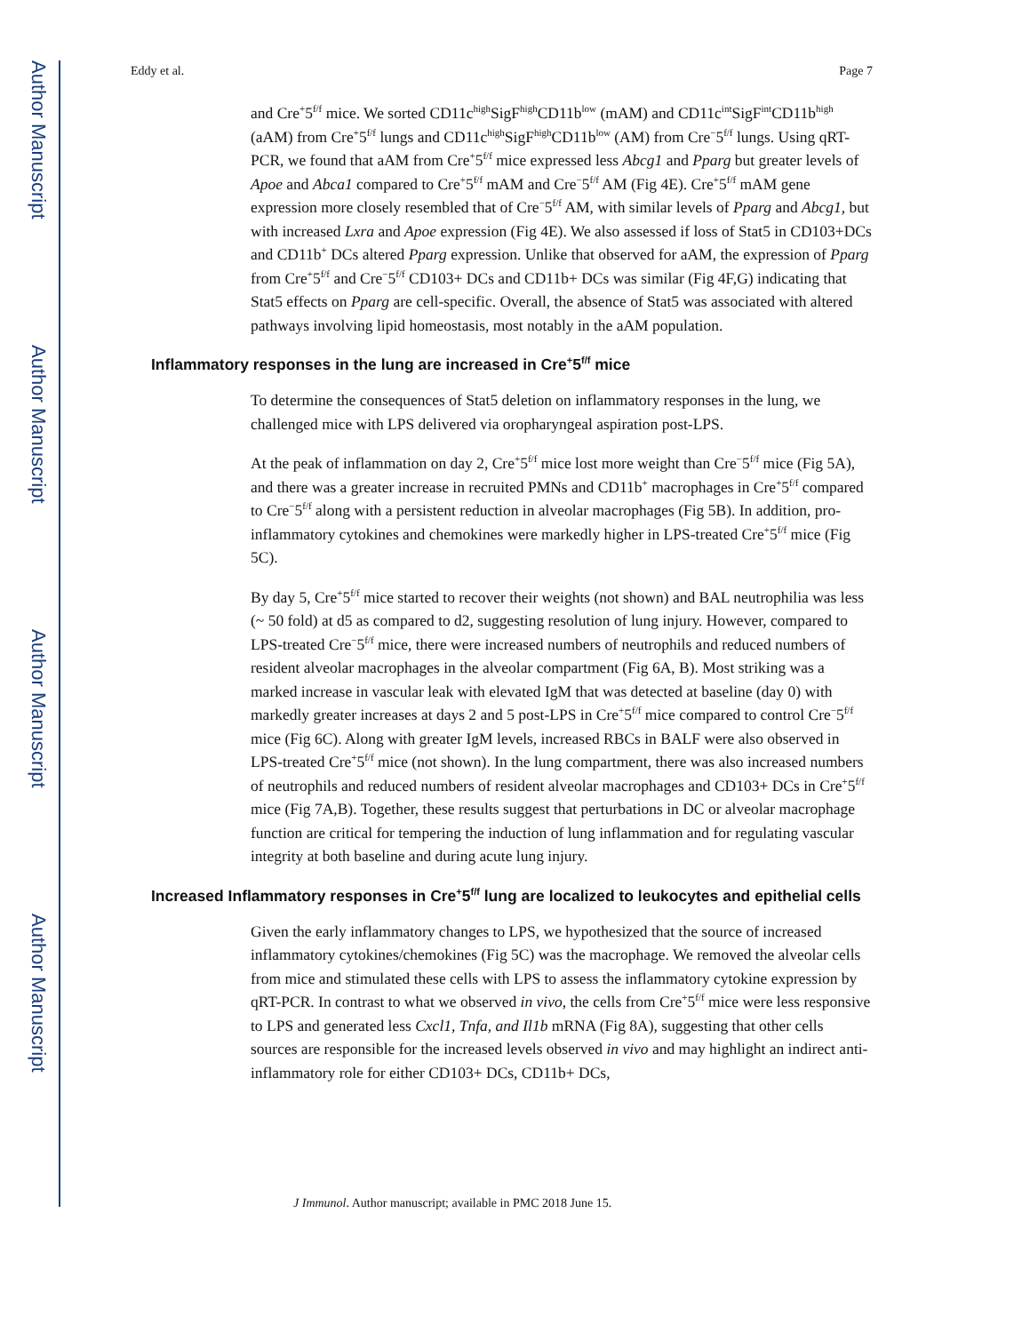Author Manuscript
Author Manuscript
Author Manuscript
Author Manuscript
Eddy et al. Page 7
and Cre<sup>+</sup>5<sup>f/f</sup> mice. We sorted CD11c<sup>high</sup>SigF<sup>high</sup>CD11b<sup>low</sup> (mAM) and CD11c<sup>int</sup>SigF<sup>int</sup>CD11b<sup>high</sup> (aAM) from Cre<sup>+</sup>5<sup>f/f</sup> lungs and CD11c<sup>high</sup>SigF<sup>high</sup>CD11b<sup>low</sup> (AM) from Cre<sup>−</sup>5<sup>f/f</sup> lungs. Using qRT-PCR, we found that aAM from Cre<sup>+</sup>5<sup>f/f</sup> mice expressed less Abcg1 and Pparg but greater levels of Apoe and Abca1 compared to Cre<sup>+</sup>5<sup>f/f</sup> mAM and Cre<sup>−</sup>5<sup>f/f</sup> AM (Fig 4E). Cre<sup>+</sup>5<sup>f/f</sup> mAM gene expression more closely resembled that of Cre<sup>−</sup>5<sup>f/f</sup> AM, with similar levels of Pparg and Abcg1, but with increased Lxra and Apoe expression (Fig 4E). We also assessed if loss of Stat5 in CD103+DCs and CD11b<sup>+</sup> DCs altered Pparg expression. Unlike that observed for aAM, the expression of Pparg from Cre<sup>+</sup>5<sup>f/f</sup> and Cre<sup>−</sup>5<sup>f/f</sup> CD103+ DCs and CD11b+ DCs was similar (Fig 4F,G) indicating that Stat5 effects on Pparg are cell-specific. Overall, the absence of Stat5 was associated with altered pathways involving lipid homeostasis, most notably in the aAM population.
Inflammatory responses in the lung are increased in Cre<sup>+</sup>5<sup>f/f</sup> mice
To determine the consequences of Stat5 deletion on inflammatory responses in the lung, we challenged mice with LPS delivered via oropharyngeal aspiration post-LPS.
At the peak of inflammation on day 2, Cre<sup>+</sup>5<sup>f/f</sup> mice lost more weight than Cre<sup>−</sup>5<sup>f/f</sup> mice (Fig 5A), and there was a greater increase in recruited PMNs and CD11b<sup>+</sup> macrophages in Cre<sup>+</sup>5<sup>f/f</sup> compared to Cre<sup>−</sup>5<sup>f/f</sup> along with a persistent reduction in alveolar macrophages (Fig 5B). In addition, pro-inflammatory cytokines and chemokines were markedly higher in LPS-treated Cre<sup>+</sup>5<sup>f/f</sup> mice (Fig 5C).
By day 5, Cre<sup>+</sup>5<sup>f/f</sup> mice started to recover their weights (not shown) and BAL neutrophilia was less (~ 50 fold) at d5 as compared to d2, suggesting resolution of lung injury. However, compared to LPS-treated Cre<sup>−</sup>5<sup>f/f</sup> mice, there were increased numbers of neutrophils and reduced numbers of resident alveolar macrophages in the alveolar compartment (Fig 6A, B). Most striking was a marked increase in vascular leak with elevated IgM that was detected at baseline (day 0) with markedly greater increases at days 2 and 5 post-LPS in Cre<sup>+</sup>5<sup>f/f</sup> mice compared to control Cre<sup>−</sup>5<sup>f/f</sup> mice (Fig 6C). Along with greater IgM levels, increased RBCs in BALF were also observed in LPS-treated Cre<sup>+</sup>5<sup>f/f</sup> mice (not shown). In the lung compartment, there was also increased numbers of neutrophils and reduced numbers of resident alveolar macrophages and CD103+ DCs in Cre<sup>+</sup>5<sup>f/f</sup> mice (Fig 7A,B). Together, these results suggest that perturbations in DC or alveolar macrophage function are critical for tempering the induction of lung inflammation and for regulating vascular integrity at both baseline and during acute lung injury.
Increased Inflammatory responses in Cre<sup>+</sup>5<sup>f/f</sup> lung are localized to leukocytes and epithelial cells
Given the early inflammatory changes to LPS, we hypothesized that the source of increased inflammatory cytokines/chemokines (Fig 5C) was the macrophage. We removed the alveolar cells from mice and stimulated these cells with LPS to assess the inflammatory cytokine expression by qRT-PCR. In contrast to what we observed in vivo, the cells from Cre<sup>+</sup>5<sup>f/f</sup> mice were less responsive to LPS and generated less Cxcl1, Tnfa, and Il1b mRNA (Fig 8A), suggesting that other cells sources are responsible for the increased levels observed in vivo and may highlight an indirect anti-inflammatory role for either CD103+ DCs, CD11b+ DCs,
J Immunol. Author manuscript; available in PMC 2018 June 15.